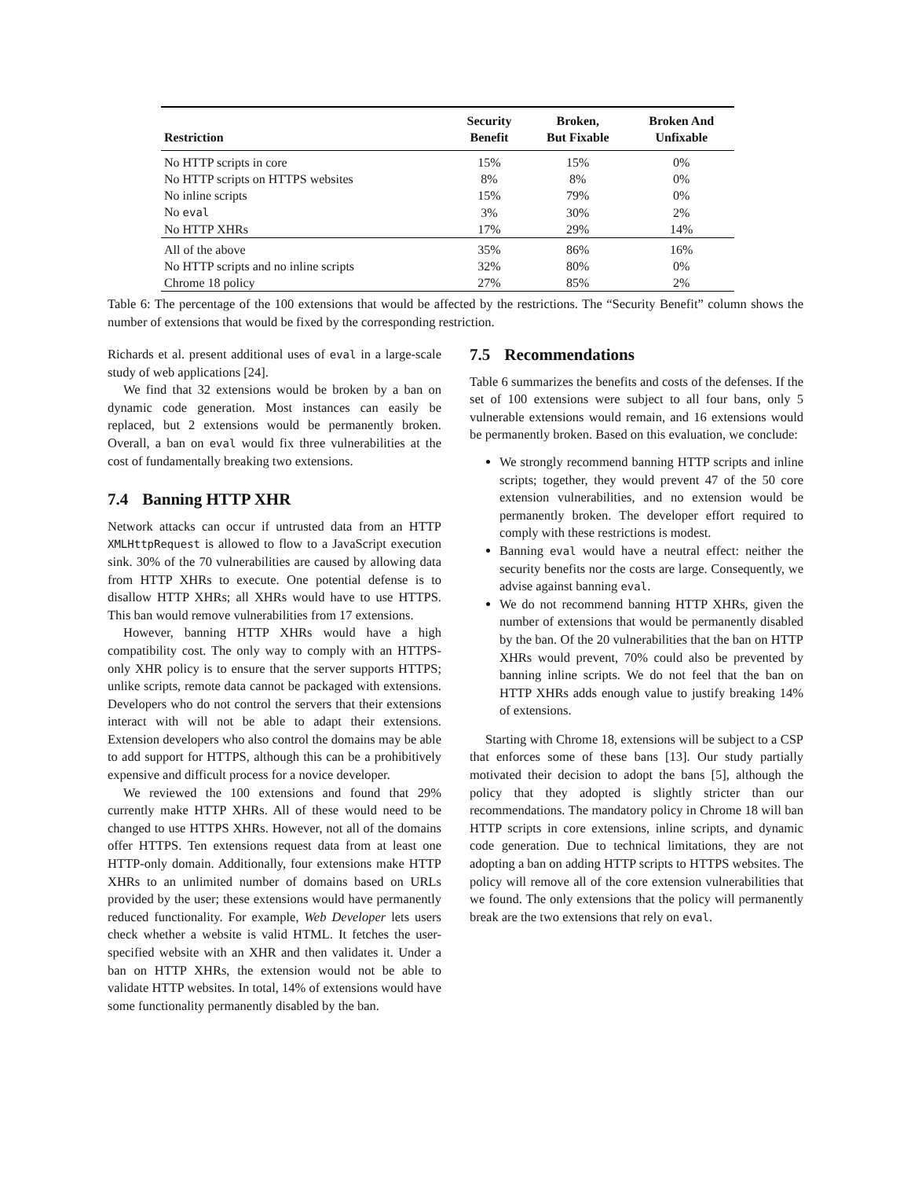| Restriction | Security Benefit | Broken, But Fixable | Broken And Unfixable |
| --- | --- | --- | --- |
| No HTTP scripts in core | 15% | 15% | 0% |
| No HTTP scripts on HTTPS websites | 8% | 8% | 0% |
| No inline scripts | 15% | 79% | 0% |
| No eval | 3% | 30% | 2% |
| No HTTP XHRs | 17% | 29% | 14% |
| All of the above | 35% | 86% | 16% |
| No HTTP scripts and no inline scripts | 32% | 80% | 0% |
| Chrome 18 policy | 27% | 85% | 2% |
Table 6: The percentage of the 100 extensions that would be affected by the restrictions. The “Security Benefit” column shows the number of extensions that would be fixed by the corresponding restriction.
Richards et al. present additional uses of eval in a large-scale study of web applications [24].
We find that 32 extensions would be broken by a ban on dynamic code generation. Most instances can easily be replaced, but 2 extensions would be permanently broken. Overall, a ban on eval would fix three vulnerabilities at the cost of fundamentally breaking two extensions.
7.4 Banning HTTP XHR
Network attacks can occur if untrusted data from an HTTP XMLHttpRequest is allowed to flow to a JavaScript execution sink. 30% of the 70 vulnerabilities are caused by allowing data from HTTP XHRs to execute. One potential defense is to disallow HTTP XHRs; all XHRs would have to use HTTPS. This ban would remove vulnerabilities from 17 extensions.
However, banning HTTP XHRs would have a high compatibility cost. The only way to comply with an HTTPS-only XHR policy is to ensure that the server supports HTTPS; unlike scripts, remote data cannot be packaged with extensions. Developers who do not control the servers that their extensions interact with will not be able to adapt their extensions. Extension developers who also control the domains may be able to add support for HTTPS, although this can be a prohibitively expensive and difficult process for a novice developer.
We reviewed the 100 extensions and found that 29% currently make HTTP XHRs. All of these would need to be changed to use HTTPS XHRs. However, not all of the domains offer HTTPS. Ten extensions request data from at least one HTTP-only domain. Additionally, four extensions make HTTP XHRs to an unlimited number of domains based on URLs provided by the user; these extensions would have permanently reduced functionality. For example, Web Developer lets users check whether a website is valid HTML. It fetches the user-specified website with an XHR and then validates it. Under a ban on HTTP XHRs, the extension would not be able to validate HTTP websites. In total, 14% of extensions would have some functionality permanently disabled by the ban.
7.5 Recommendations
Table 6 summarizes the benefits and costs of the defenses. If the set of 100 extensions were subject to all four bans, only 5 vulnerable extensions would remain, and 16 extensions would be permanently broken. Based on this evaluation, we conclude:
We strongly recommend banning HTTP scripts and inline scripts; together, they would prevent 47 of the 50 core extension vulnerabilities, and no extension would be permanently broken. The developer effort required to comply with these restrictions is modest.
Banning eval would have a neutral effect: neither the security benefits nor the costs are large. Consequently, we advise against banning eval.
We do not recommend banning HTTP XHRs, given the number of extensions that would be permanently disabled by the ban. Of the 20 vulnerabilities that the ban on HTTP XHRs would prevent, 70% could also be prevented by banning inline scripts. We do not feel that the ban on HTTP XHRs adds enough value to justify breaking 14% of extensions.
Starting with Chrome 18, extensions will be subject to a CSP that enforces some of these bans [13]. Our study partially motivated their decision to adopt the bans [5], although the policy that they adopted is slightly stricter than our recommendations. The mandatory policy in Chrome 18 will ban HTTP scripts in core extensions, inline scripts, and dynamic code generation. Due to technical limitations, they are not adopting a ban on adding HTTP scripts to HTTPS websites. The policy will remove all of the core extension vulnerabilities that we found. The only extensions that the policy will permanently break are the two extensions that rely on eval.